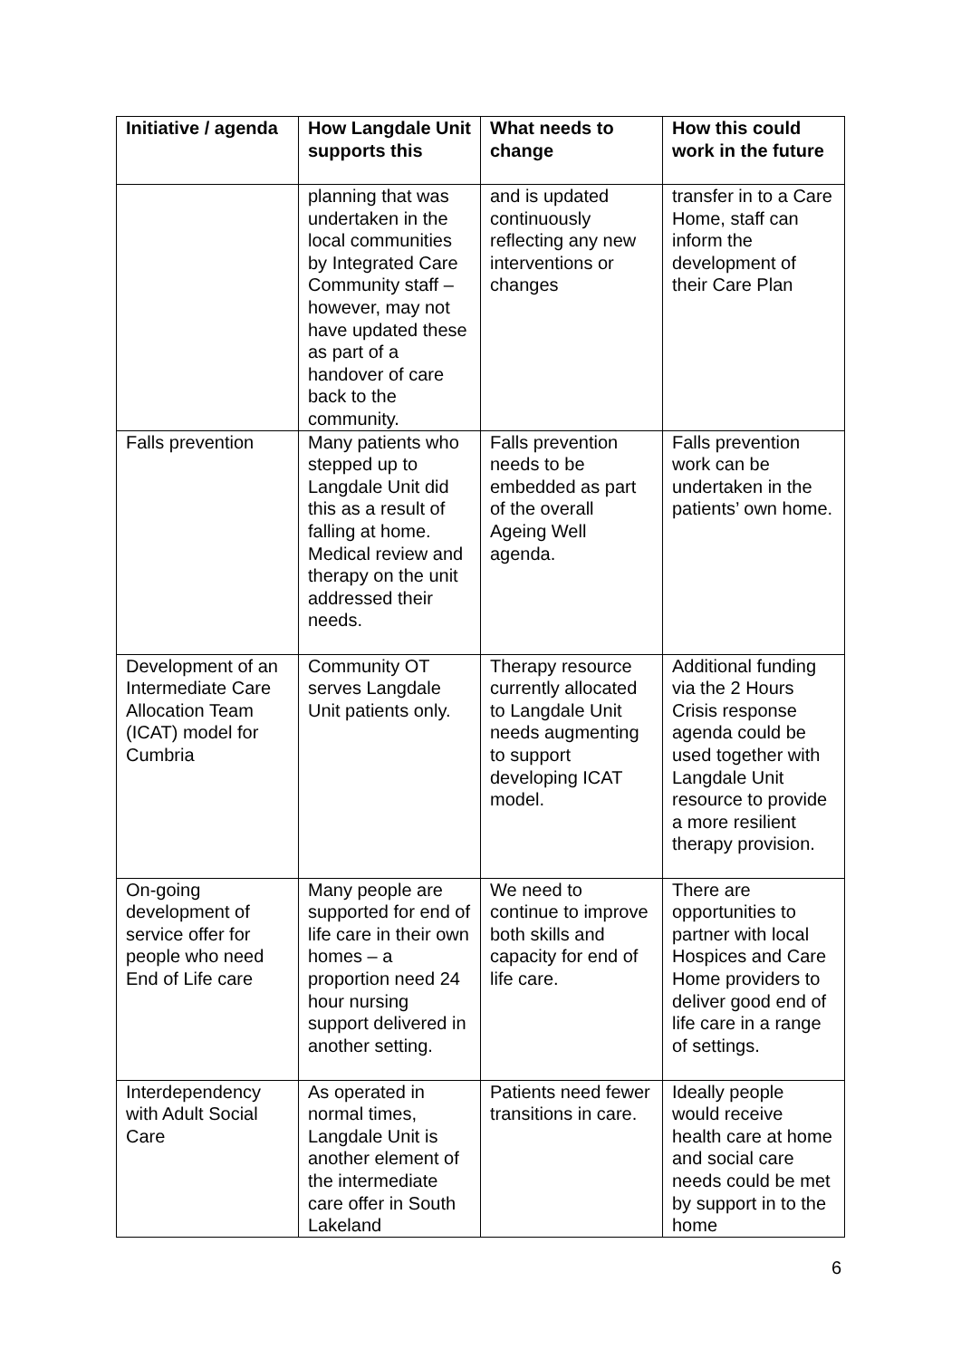| Initiative / agenda | How Langdale Unit supports this | What needs to change | How this could work in the future |
| --- | --- | --- | --- |
| | planning that was undertaken in the local communities by Integrated Care Community staff – however, may not have updated these as part of a handover of care back to the community. | and is updated continuously reflecting any new interventions or changes | transfer in to a Care Home, staff can inform the development of their Care Plan |
| Falls prevention | Many patients who stepped up to Langdale Unit did this as a result of falling at home. Medical review and therapy on the unit addressed their needs. | Falls prevention needs to be embedded as part of the overall Ageing Well agenda. | Falls prevention work can be undertaken in the patients’ own home. |
| Development of an Intermediate Care Allocation Team (ICAT) model for Cumbria | Community OT serves Langdale Unit patients only. | Therapy resource currently allocated to Langdale Unit needs augmenting to support developing ICAT model. | Additional funding via the 2 Hours Crisis response agenda could be used together with Langdale Unit resource to provide a more resilient therapy provision. |
| On-going development of service offer for people who need End of Life care | Many people are supported for end of life care in their own homes – a proportion need 24 hour nursing support delivered in another setting. | We need to continue to improve both skills and capacity for end of life care. | There are opportunities to partner with local Hospices and Care Home providers to deliver good end of life care in a range of settings. |
| Interdependency with Adult Social Care | As operated in normal times, Langdale Unit is another element of the intermediate care offer in South Lakeland | Patients need fewer transitions in care. | Ideally people would receive health care at home and social care needs could be met by support in to the home |
6